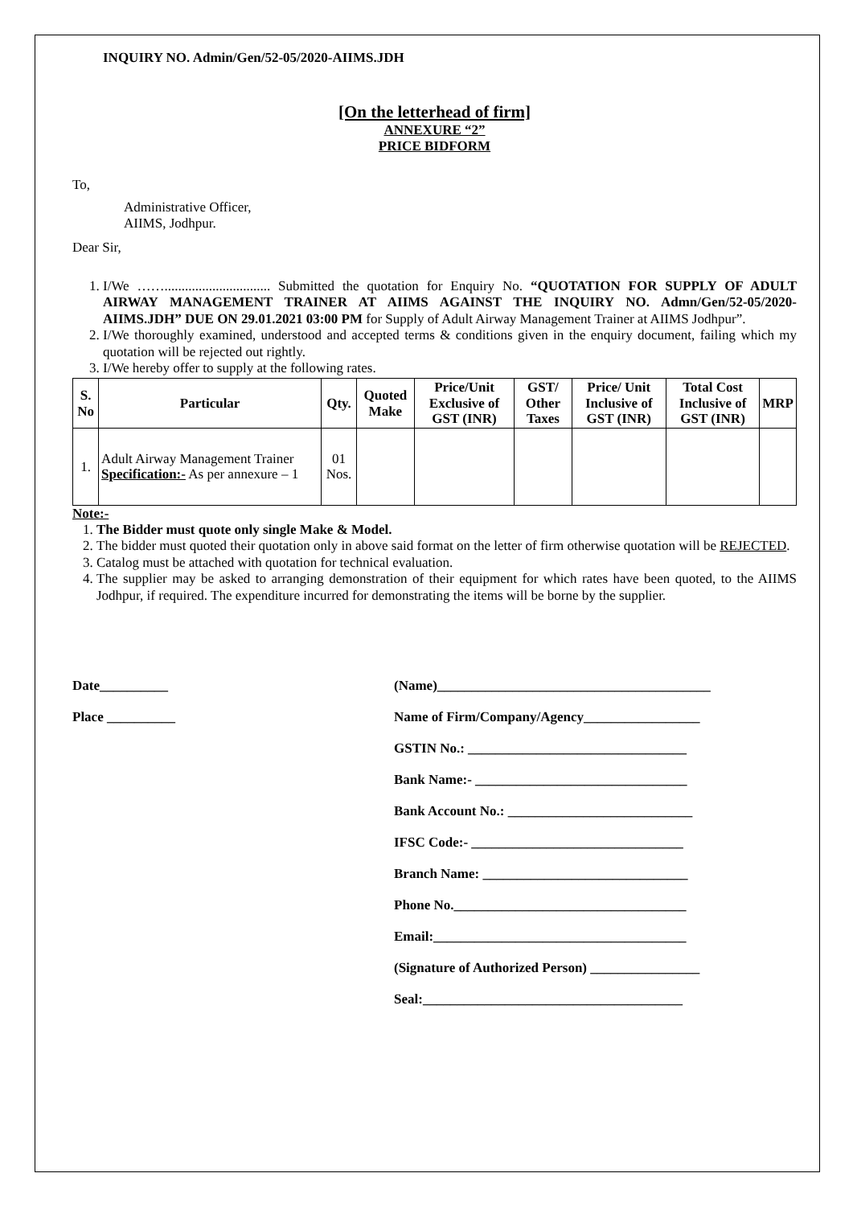INQUIRY NO. Admin/Gen/52-05/2020-AIIMS.JDH
[On the letterhead of firm]
ANNEXURE “2”
PRICE BIDFORM
To,
Administrative Officer,
AIIMS, Jodhpur.
Dear Sir,
1. I/We ……............................... Submitted the quotation for Enquiry No. “QUOTATION FOR SUPPLY OF ADULT AIRWAY MANAGEMENT TRAINER AT AIIMS AGAINST THE INQUIRY NO. Admn/Gen/52-05/2020-AIIMS.JDH” DUE ON 29.01.2021 03:00 PM for Supply of Adult Airway Management Trainer at AIIMS Jodhpur”.
2. I/We thoroughly examined, understood and accepted terms & conditions given in the enquiry document, failing which my quotation will be rejected out rightly.
3. I/We hereby offer to supply at the following rates.
| S. No | Particular | Qty. | Quoted Make | Price/Unit Exclusive of GST (INR) | GST/ Other Taxes | Price/ Unit Inclusive of GST (INR) | Total Cost Inclusive of GST (INR) | MRP |
| --- | --- | --- | --- | --- | --- | --- | --- | --- |
| 1. | Adult Airway Management Trainer Specification:- As per annexure – 1 | 01 Nos. | | | | | | |
Note:-
1. The Bidder must quote only single Make & Model.
2. The bidder must quoted their quotation only in above said format on the letter of firm otherwise quotation will be REJECTED.
3. Catalog must be attached with quotation for technical evaluation.
4. The supplier may be asked to arranging demonstration of their equipment for which rates have been quoted, to the AIIMS Jodhpur, if required. The expenditure incurred for demonstrating the items will be borne by the supplier.
Date__________
Place __________
(Name)________________________________________
Name of Firm/Company/Agency_________________
GSTIN No.: ________________________________
Bank Name:- _______________________________
Bank Account No.: ___________________________
IFSC Code:- _______________________________
Branch Name: ______________________________
Phone No.__________________________________
Email:_____________________________________
(Signature of Authorized Person) ________________
Seal:______________________________________